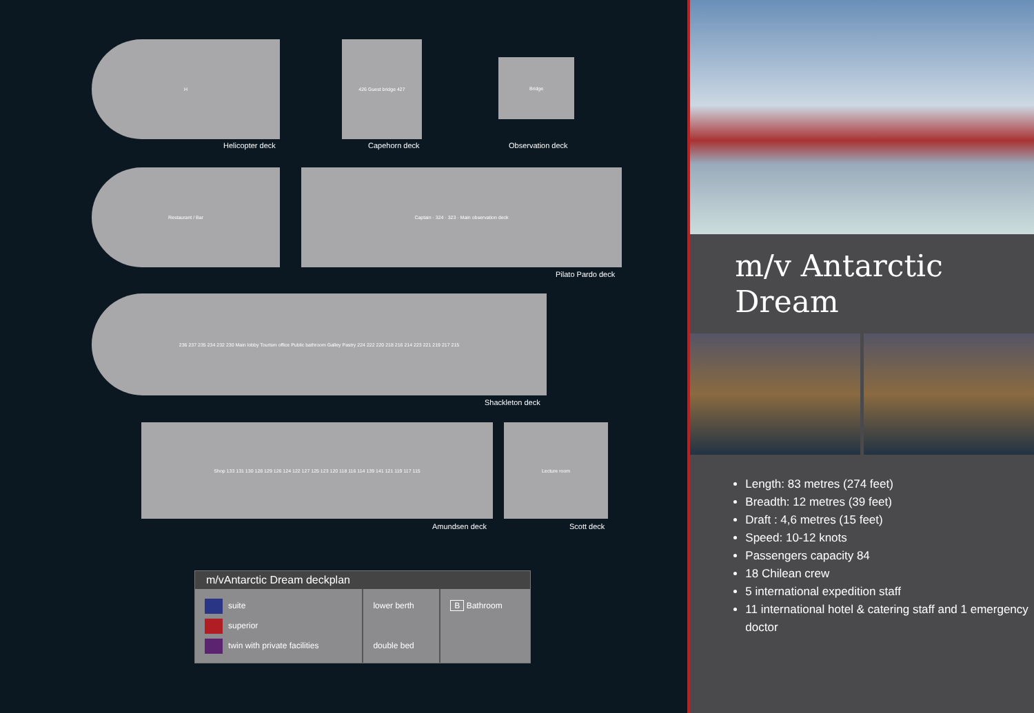H
Helicopter deck
426 Guest bridge 427
Capehorn deck
Bridge
Observation deck
Restaurant / Bar Captain · 324 · 323 · Main observation deck
Pilato Pardo deck
236 237 235 234 232 230 Main lobby Tourism office Public bathroom Galley Pastry 224 222 220 218 216 214 223 221 219 217 215
Shackleton deck
Shop 133 131 130 128 129 126 124 122 127 125 123 120 118 116 114 139 141 121 119 117 115
Amundsen deck
Lecture room
Scott deck
m/vAntarctic Dream deckplan
| suite superior twin with private facilities | lower berth double bed | B Bathroom |
m/v Antarctic
Dream
Length: 83 metres (274 feet)
Breadth: 12 metres (39 feet)
Draft : 4,6 metres (15 feet)
Speed: 10-12 knots
Passengers capacity 84
18 Chilean crew
5 international expedition staff
11 international hotel & catering staff and 1 emergency doctor